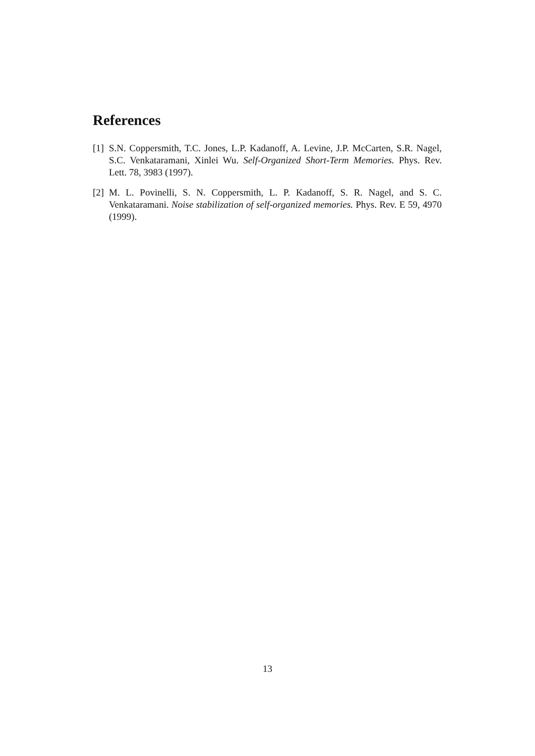References
[1]
S.N. Coppersmith, T.C. Jones, L.P. Kadanoff, A. Levine, J.P. McCarten, S.R. Nagel, S.C. Venkataramani, Xinlei Wu. Self-Organized Short-Term Memories. Phys. Rev. Lett. 78, 3983 (1997).
[2]
M. L. Povinelli, S. N. Coppersmith, L. P. Kadanoff, S. R. Nagel, and S. C. Venkataramani. Noise stabilization of self-organized memories. Phys. Rev. E 59, 4970 (1999).
13